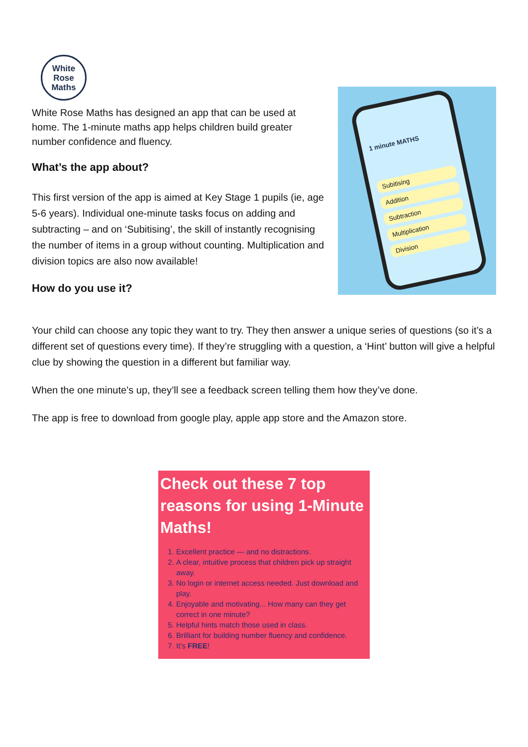White
Rose
Maths
White Rose Maths has designed an app that can be used at home. The 1-minute maths app helps children build greater number confidence and fluency.
What’s the app about?
This first version of the app is aimed at Key Stage 1 pupils (ie, age 5-6 years). Individual one-minute tasks focus on adding and subtracting – and on ‘Subitising’, the skill of instantly recognising the number of items in a group without counting. Multiplication and division topics are also now available!
How do you use it?
1 minute MATHS
Subitising
Addition
Subtraction
Multiplication
Division
Your child can choose any topic they want to try. They then answer a unique series of questions (so it’s a different set of questions every time). If they’re struggling with a question, a ‘Hint’ button will give a helpful clue by showing the question in a different but familiar way.
When the one minute’s up, they’ll see a feedback screen telling them how they’ve done.
The app is free to download from google play, apple app store and the Amazon store.
Check out these 7 top reasons for using 1-Minute Maths!
1. Excellent practice — and no distractions.
2. A clear, intuitive process that children pick up straight away.
3. No login or internet access needed. Just download and play.
4. Enjoyable and motivating... How many can they get correct in one minute?
5. Helpful hints match those used in class.
6. Brilliant for building number fluency and confidence.
7. It’s FREE!